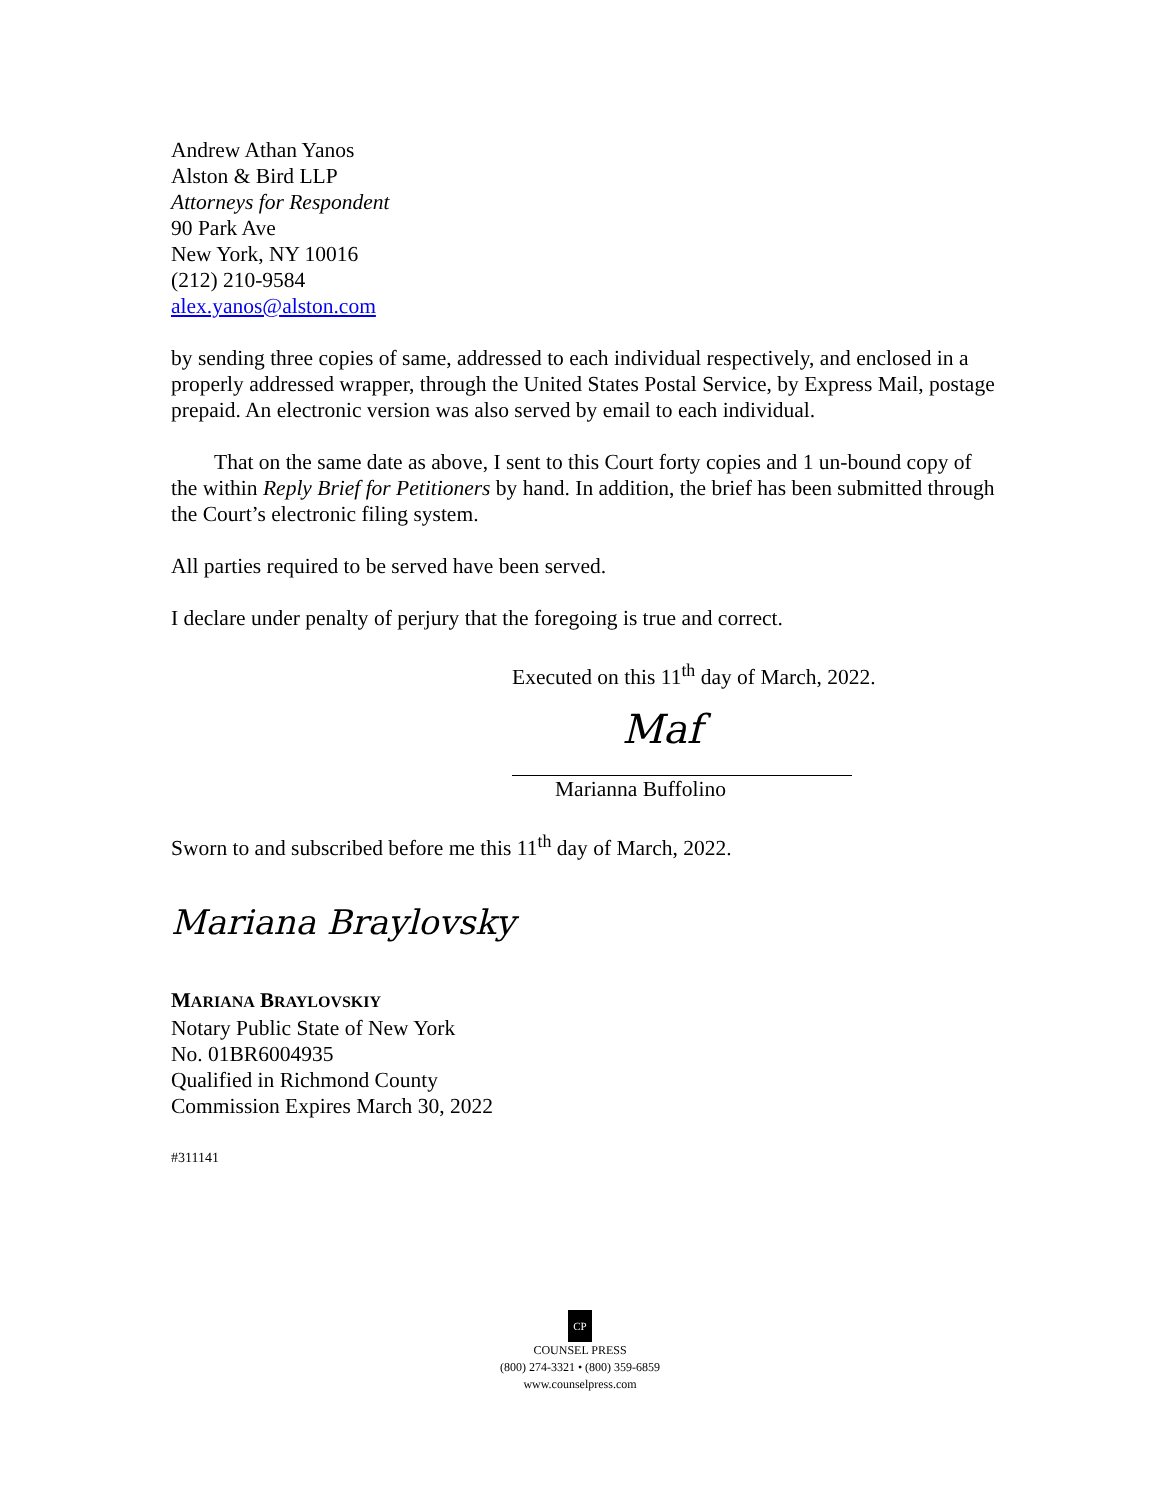Andrew Athan Yanos
Alston & Bird LLP
Attorneys for Respondent
90 Park Ave
New York, NY 10016
(212) 210-9584
alex.yanos@alston.com
by sending three copies of same, addressed to each individual respectively, and enclosed in a properly addressed wrapper, through the United States Postal Service, by Express Mail, postage prepaid. An electronic version was also served by email to each individual.
That on the same date as above, I sent to this Court forty copies and 1 un-bound copy of the within Reply Brief for Petitioners by hand. In addition, the brief has been submitted through the Court’s electronic filing system.
All parties required to be served have been served.
I declare under penalty of perjury that the foregoing is true and correct.
Executed on this 11<sup>th</sup> day of March, 2022.
Maf
Marianna Buffolino
Sworn to and subscribed before me this 11<sup>th</sup> day of March, 2022.
Mariana Braylovsky
MARIANA BRAYLOVSKIY
Notary Public State of New York
No. 01BR6004935
Qualified in Richmond County
Commission Expires March 30, 2022
#311141
CP
COUNSEL PRESS
(800) 274-3321 • (800) 359-6859
www.counselpress.com